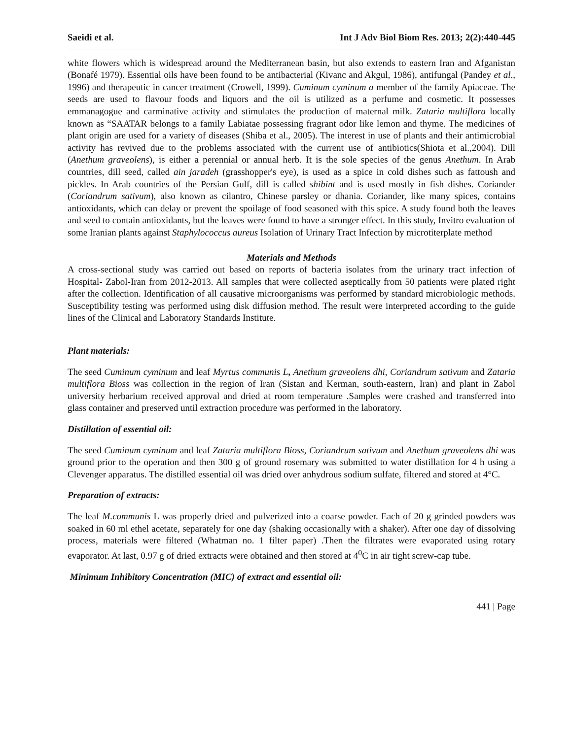Saeidi et al. Int J Adv Biol Biom Res. 2013; 2(2):440-445
white flowers which is widespread around the Mediterranean basin, but also extends to eastern Iran and Afganistan (Bonafé 1979). Essential oils have been found to be antibacterial (Kivanc and Akgul, 1986), antifungal (Pandey et al., 1996) and therapeutic in cancer treatment (Crowell, 1999). Cuminum cyminum a member of the family Apiaceae. The seeds are used to flavour foods and liquors and the oil is utilized as a perfume and cosmetic. It possesses emmanagogue and carminative activity and stimulates the production of maternal milk. Zataria multiflora locally known as “SAATAR belongs to a family Labiatae possessing fragrant odor like lemon and thyme. The medicines of plant origin are used for a variety of diseases (Shiba et al., 2005). The interest in use of plants and their antimicrobial activity has revived due to the problems associated with the current use of antibiotics(Shiota et al.,2004). Dill (Anethum graveolens), is either a perennial or annual herb. It is the sole species of the genus Anethum. In Arab countries, dill seed, called ain jaradeh (grasshopper's eye), is used as a spice in cold dishes such as fattoush and pickles. In Arab countries of the Persian Gulf, dill is called shibint and is used mostly in fish dishes. Coriander (Coriandrum sativum), also known as cilantro, Chinese parsley or dhania. Coriander, like many spices, contains antioxidants, which can delay or prevent the spoilage of food seasoned with this spice. A study found both the leaves and seed to contain antioxidants, but the leaves were found to have a stronger effect. In this study, Invitro evaluation of some Iranian plants against Staphylococcus aureus Isolation of Urinary Tract Infection by microtiterplate method
Materials and Methods
A cross-sectional study was carried out based on reports of bacteria isolates from the urinary tract infection of Hospital- Zabol-Iran from 2012-2013. All samples that were collected aseptically from 50 patients were plated right after the collection. Identification of all causative microorganisms was performed by standard microbiologic methods. Susceptibility testing was performed using disk diffusion method. The result were interpreted according to the guide lines of the Clinical and Laboratory Standards Institute.
Plant materials:
The seed Cuminum cyminum and leaf Myrtus communis L, Anethum graveolens dhi, Coriandrum sativum and Zataria multiflora Bioss was collection in the region of Iran (Sistan and Kerman, south-eastern, Iran) and plant in Zabol university herbarium received approval and dried at room temperature .Samples were crashed and transferred into glass container and preserved until extraction procedure was performed in the laboratory.
Distillation of essential oil:
The seed Cuminum cyminum and leaf Zataria multiflora Bioss, Coriandrum sativum and Anethum graveolens dhi was ground prior to the operation and then 300 g of ground rosemary was submitted to water distillation for 4 h using a Clevenger apparatus. The distilled essential oil was dried over anhydrous sodium sulfate, filtered and stored at 4°C.
Preparation of extracts:
The leaf M.communis L was properly dried and pulverized into a coarse powder. Each of 20 g grinded powders was soaked in 60 ml ethel acetate, separately for one day (shaking occasionally with a shaker). After one day of dissolving process, materials were filtered (Whatman no. 1 filter paper) .Then the filtrates were evaporated using rotary evaporator. At last, 0.97 g of dried extracts were obtained and then stored at 4<sup>0</sup>C in air tight screw-cap tube.
Minimum Inhibitory Concentration (MIC) of extract and essential oil:
441 | Page